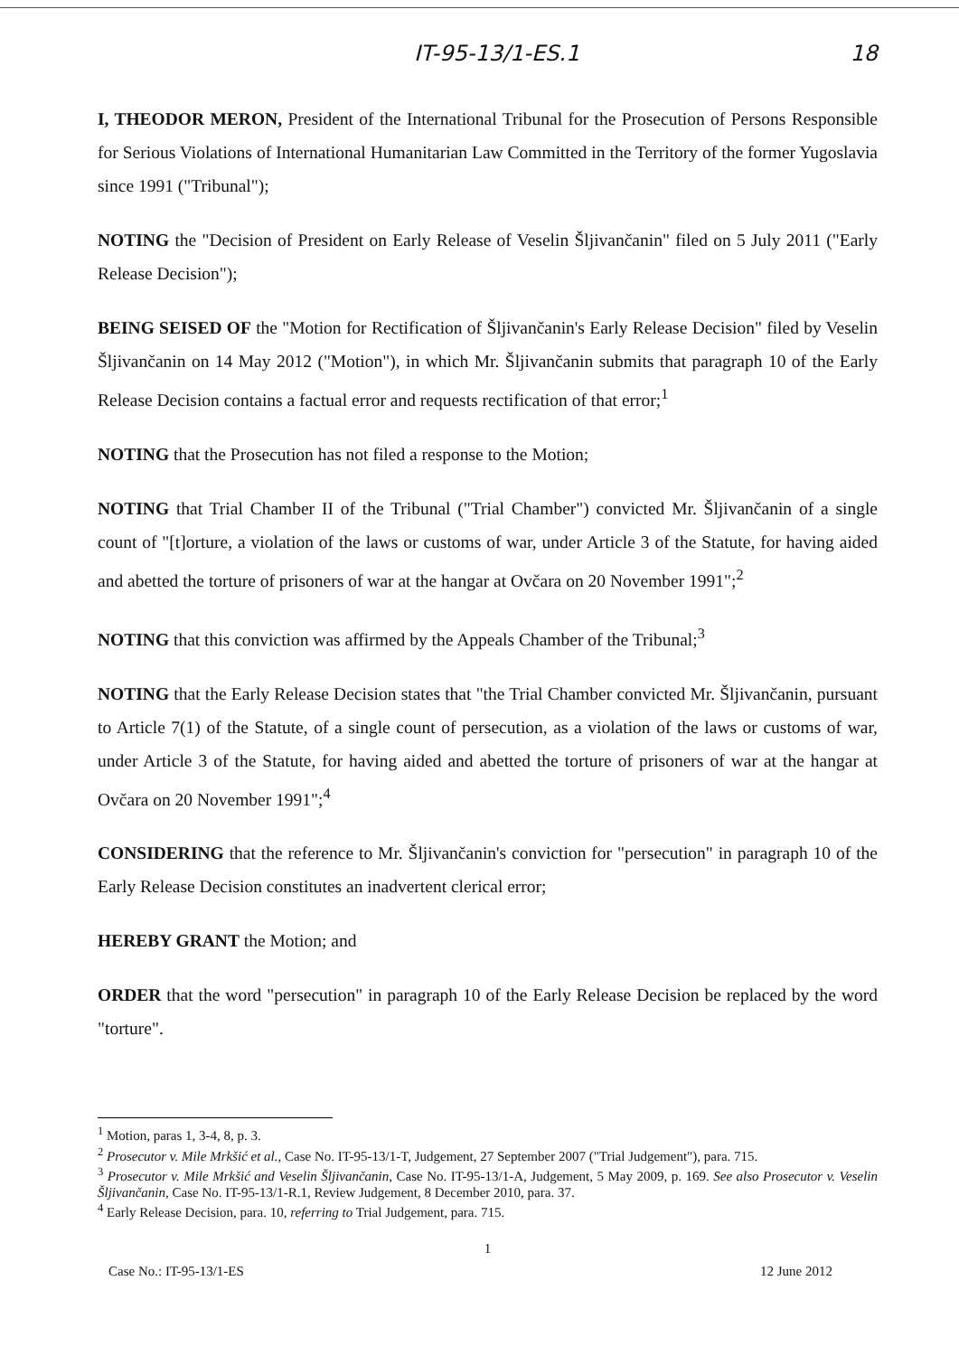IT-95-13/1-ES.1 18
I, THEODOR MERON, President of the International Tribunal for the Prosecution of Persons Responsible for Serious Violations of International Humanitarian Law Committed in the Territory of the former Yugoslavia since 1991 ("Tribunal");
NOTING the "Decision of President on Early Release of Veselin Šljivančanin" filed on 5 July 2011 ("Early Release Decision");
BEING SEISED OF the "Motion for Rectification of Šljivančanin's Early Release Decision" filed by Veselin Šljivančanin on 14 May 2012 ("Motion"), in which Mr. Šljivančanin submits that paragraph 10 of the Early Release Decision contains a factual error and requests rectification of that error;<sup>1</sup>
NOTING that the Prosecution has not filed a response to the Motion;
NOTING that Trial Chamber II of the Tribunal ("Trial Chamber") convicted Mr. Šljivančanin of a single count of "[t]orture, a violation of the laws or customs of war, under Article 3 of the Statute, for having aided and abetted the torture of prisoners of war at the hangar at Ovčara on 20 November 1991";<sup>2</sup>
NOTING that this conviction was affirmed by the Appeals Chamber of the Tribunal;<sup>3</sup>
NOTING that the Early Release Decision states that "the Trial Chamber convicted Mr. Šljivančanin, pursuant to Article 7(1) of the Statute, of a single count of persecution, as a violation of the laws or customs of war, under Article 3 of the Statute, for having aided and abetted the torture of prisoners of war at the hangar at Ovčara on 20 November 1991";<sup>4</sup>
CONSIDERING that the reference to Mr. Šljivančanin's conviction for "persecution" in paragraph 10 of the Early Release Decision constitutes an inadvertent clerical error;
HEREBY GRANT the Motion; and
ORDER that the word "persecution" in paragraph 10 of the Early Release Decision be replaced by the word "torture".
<sup>1</sup> Motion, paras 1, 3-4, 8, p. 3.
<sup>2</sup> Prosecutor v. Mile Mrkšić et al., Case No. IT-95-13/1-T, Judgement, 27 September 2007 ("Trial Judgement"), para. 715.
<sup>3</sup> Prosecutor v. Mile Mrkšić and Veselin Šljivančanin, Case No. IT-95-13/1-A, Judgement, 5 May 2009, p. 169. See also Prosecutor v. Veselin Šljivančanin, Case No. IT-95-13/1-R.1, Review Judgement, 8 December 2010, para. 37.
<sup>4</sup> Early Release Decision, para. 10, referring to Trial Judgement, para. 715.
1
Case No.: IT-95-13/1-ES 12 June 2012